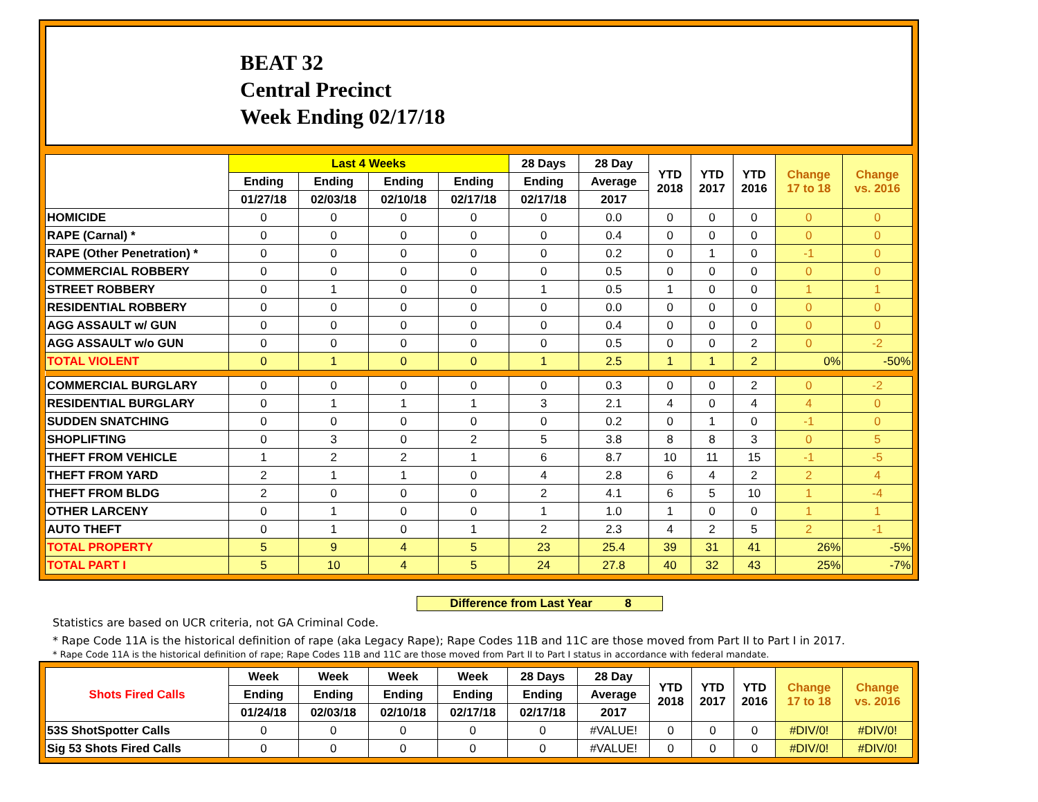BEAT 32
Central Precinct
Week Ending 02/17/18
| | Last 4 Weeks | | | | 28 Days | 28 Day | YTD 2018 | YTD 2017 | YTD 2016 | Change 17 to 18 | Change vs. 2016 |
| --- | --- | --- | --- | --- | --- | --- | --- | --- | --- | --- | --- |
| | Ending | Ending | Ending | Ending | Ending | Average | | | | | |
| | 01/27/18 | 02/03/18 | 02/10/18 | 02/17/18 | 02/17/18 | 2017 | | | | | |
| HOMICIDE | 0 | 0 | 0 | 0 | 0 | 0.0 | 0 | 0 | 0 | 0 | 0 |
| RAPE (Carnal) * | 0 | 0 | 0 | 0 | 0 | 0.4 | 0 | 0 | 0 | 0 | 0 |
| RAPE (Other Penetration) * | 0 | 0 | 0 | 0 | 0 | 0.2 | 0 | 1 | 0 | -1 | 0 |
| COMMERCIAL ROBBERY | 0 | 0 | 0 | 0 | 0 | 0.5 | 0 | 0 | 0 | 0 | 0 |
| STREET ROBBERY | 0 | 1 | 0 | 0 | 1 | 0.5 | 1 | 0 | 0 | 1 | 1 |
| RESIDENTIAL ROBBERY | 0 | 0 | 0 | 0 | 0 | 0.0 | 0 | 0 | 0 | 0 | 0 |
| AGG ASSAULT w/ GUN | 0 | 0 | 0 | 0 | 0 | 0.4 | 0 | 0 | 0 | 0 | 0 |
| AGG ASSAULT w/o GUN | 0 | 0 | 0 | 0 | 0 | 0.5 | 0 | 0 | 2 | 0 | -2 |
| TOTAL VIOLENT | 0 | 1 | 0 | 0 | 1 | 2.5 | 1 | 1 | 2 | 0% | -50% |
| COMMERCIAL BURGLARY | 0 | 0 | 0 | 0 | 0 | 0.3 | 0 | 0 | 2 | 0 | -2 |
| RESIDENTIAL BURGLARY | 0 | 1 | 1 | 1 | 3 | 2.1 | 4 | 0 | 4 | 4 | 0 |
| SUDDEN SNATCHING | 0 | 0 | 0 | 0 | 0 | 0.2 | 0 | 1 | 0 | -1 | 0 |
| SHOPLIFTING | 0 | 3 | 0 | 2 | 5 | 3.8 | 8 | 8 | 3 | 0 | 5 |
| THEFT FROM VEHICLE | 1 | 2 | 2 | 1 | 6 | 8.7 | 10 | 11 | 15 | -1 | -5 |
| THEFT FROM YARD | 2 | 1 | 1 | 0 | 4 | 2.8 | 6 | 4 | 2 | 2 | 4 |
| THEFT FROM BLDG | 2 | 0 | 0 | 0 | 2 | 4.1 | 6 | 5 | 10 | 1 | -4 |
| OTHER LARCENY | 0 | 1 | 0 | 0 | 1 | 1.0 | 1 | 0 | 0 | 1 | 1 |
| AUTO THEFT | 0 | 1 | 0 | 1 | 2 | 2.3 | 4 | 2 | 5 | 2 | -1 |
| TOTAL PROPERTY | 5 | 9 | 4 | 5 | 23 | 25.4 | 39 | 31 | 41 | 26% | -5% |
| TOTAL PART I | 5 | 10 | 4 | 5 | 24 | 27.8 | 40 | 32 | 43 | 25% | -7% |
Difference from Last Year 8
Statistics are based on UCR criteria, not GA Criminal Code.
* Rape Code 11A is the historical definition of rape (aka Legacy Rape); Rape Codes 11B and 11C are those moved from Part II to Part I in 2017.
* Rape Code 11A is the historical definition of rape; Rape Codes 11B and 11C are those moved from Part II to Part I status in accordance with federal mandate.
| Shots Fired Calls | Week | Week | Week | Week | 28 Days | 28 Day | YTD 2018 | YTD 2017 | YTD 2016 | Change 17 to 18 | Change vs. 2016 |
| --- | --- | --- | --- | --- | --- | --- | --- | --- | --- | --- | --- |
| | Ending | Ending | Ending | Ending | Ending | Average | | | | | |
| | 01/24/18 | 02/03/18 | 02/10/18 | 02/17/18 | 02/17/18 | 2017 | | | | | |
| 53S ShotSpotter Calls | 0 | 0 | 0 | 0 | 0 | #VALUE! | 0 | 0 | 0 | #DIV/0! | #DIV/0! |
| Sig 53 Shots Fired Calls | 0 | 0 | 0 | 0 | 0 | #VALUE! | 0 | 0 | 0 | #DIV/0! | #DIV/0! |